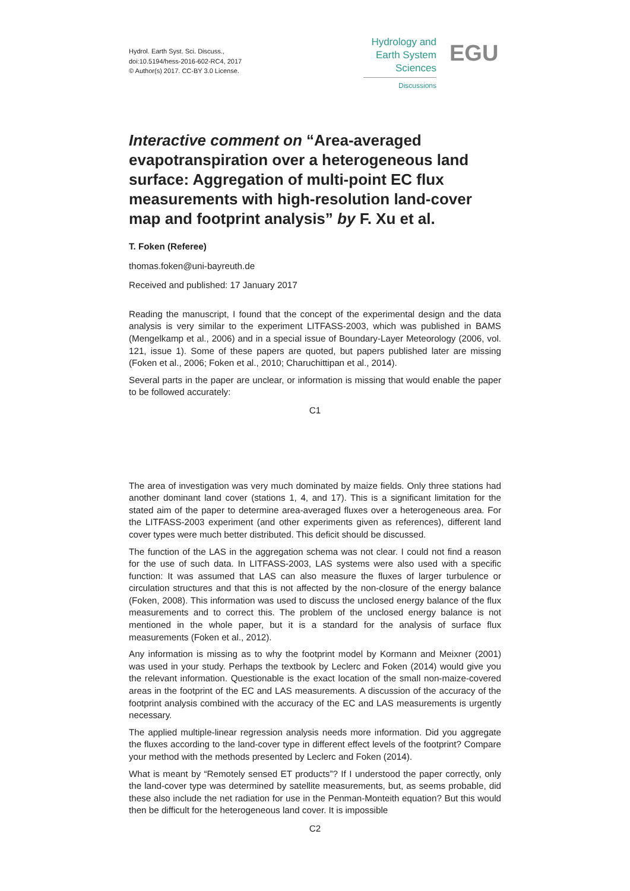Hydrol. Earth Syst. Sci. Discuss.,
doi:10.5194/hess-2016-602-RC4, 2017
© Author(s) 2017. CC-BY 3.0 License.
Hydrology and
Earth System
Sciences
Discussions
EGU
Interactive comment on “Area-averaged evapotranspiration over a heterogeneous land surface: Aggregation of multi-point EC flux measurements with high-resolution land-cover map and footprint analysis” by F. Xu et al.
T. Foken (Referee)
thomas.foken@uni-bayreuth.de
Received and published: 17 January 2017
Reading the manuscript, I found that the concept of the experimental design and the data analysis is very similar to the experiment LITFASS-2003, which was published in BAMS (Mengelkamp et al., 2006) and in a special issue of Boundary-Layer Meteorology (2006, vol. 121, issue 1). Some of these papers are quoted, but papers published later are missing (Foken et al., 2006; Foken et al., 2010; Charuchittipan et al., 2014).
Several parts in the paper are unclear, or information is missing that would enable the paper to be followed accurately:
C1
The area of investigation was very much dominated by maize fields. Only three stations had another dominant land cover (stations 1, 4, and 17). This is a significant limitation for the stated aim of the paper to determine area-averaged fluxes over a heterogeneous area. For the LITFASS-2003 experiment (and other experiments given as references), different land cover types were much better distributed. This deficit should be discussed.
The function of the LAS in the aggregation schema was not clear. I could not find a reason for the use of such data. In LITFASS-2003, LAS systems were also used with a specific function: It was assumed that LAS can also measure the fluxes of larger turbulence or circulation structures and that this is not affected by the non-closure of the energy balance (Foken, 2008). This information was used to discuss the unclosed energy balance of the flux measurements and to correct this. The problem of the unclosed energy balance is not mentioned in the whole paper, but it is a standard for the analysis of surface flux measurements (Foken et al., 2012).
Any information is missing as to why the footprint model by Kormann and Meixner (2001) was used in your study. Perhaps the textbook by Leclerc and Foken (2014) would give you the relevant information. Questionable is the exact location of the small non-maize-covered areas in the footprint of the EC and LAS measurements. A discussion of the accuracy of the footprint analysis combined with the accuracy of the EC and LAS measurements is urgently necessary.
The applied multiple-linear regression analysis needs more information. Did you aggregate the fluxes according to the land-cover type in different effect levels of the footprint? Compare your method with the methods presented by Leclerc and Foken (2014).
What is meant by “Remotely sensed ET products”? If I understood the paper correctly, only the land-cover type was determined by satellite measurements, but, as seems probable, did these also include the net radiation for use in the Penman-Monteith equation? But this would then be difficult for the heterogeneous land cover. It is impossible
C2